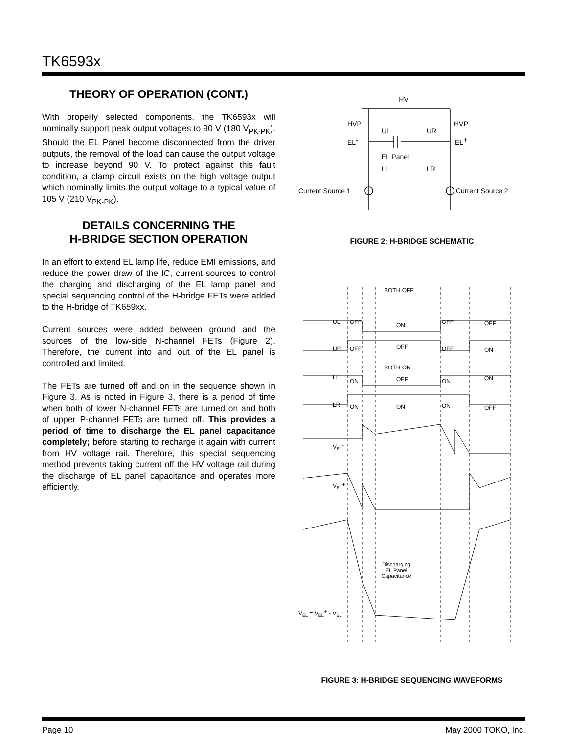TK6593x
THEORY OF OPERATION (CONT.)
With properly selected components, the TK6593x will nominally support peak output voltages to 90 V (180 V<sub>PK-PK</sub>). Should the EL Panel become disconnected from the driver outputs, the removal of the load can cause the output voltage to increase beyond 90 V. To protect against this fault condition, a clamp circuit exists on the high voltage output which nominally limits the output voltage to a typical value of 105 V (210 V<sub>PK-PK</sub>).
DETAILS CONCERNING THE
H-BRIDGE SECTION OPERATION
In an effort to extend EL lamp life, reduce EMI emissions, and reduce the power draw of the IC, current sources to control the charging and discharging of the EL lamp panel and special sequencing control of the H-bridge FETs were added to the H-bridge of TK659xx.
Current sources were added between ground and the sources of the low-side N-channel FETs (Figure 2). Therefore, the current into and out of the EL panel is controlled and limited.
The FETs are turned off and on in the sequence shown in Figure 3. As is noted in Figure 3, there is a period of time when both of lower N-channel FETs are turned on and both of upper P-channel FETs are turned off. This provides a period of time to discharge the EL panel capacitance completely; before starting to recharge it again with current from HV voltage rail. Therefore, this special sequencing method prevents taking current off the HV voltage rail during the discharge of EL panel capacitance and operates more efficiently.
HV
HVP
HVP
UL
UR
EL-
EL+
EL Panel
LL
LR
Current Source 1
Current Source 2
FIGURE 2: H-BRIDGE SCHEMATIC
BOTH OFF
BOTH ON
UL
OFF
ON
OFF
OFF
UR
OFF
OFF
OFF
ON
LL
ON
OFF
ON
ON
LR
ON
ON
ON
OFF
VEL-
VEL+
Discharging
EL Panel
Capacitance
VEL = VEL+ - VEL-
FIGURE 3: H-BRIDGE SEQUENCING WAVEFORMS
Page 10 May 2000 TOKO, Inc.